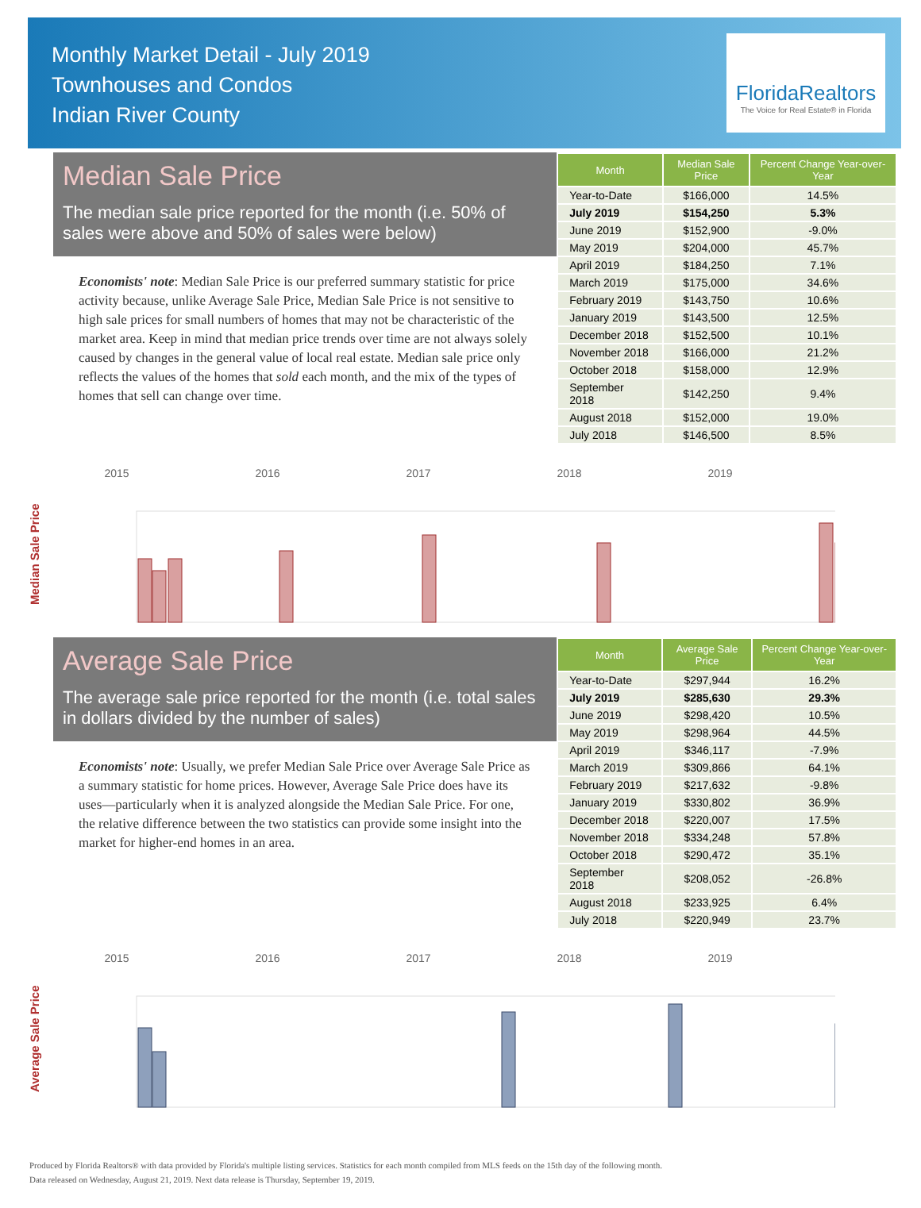Monthly Market Detail - July 2019
Townhouses and Condos
Indian River County
FloridaRealtors
The Voice for Real Estate® in Florida
Median Sale Price
The median sale price reported for the month (i.e. 50% of sales were above and 50% of sales were below)
Economists' note: Median Sale Price is our preferred summary statistic for price activity because, unlike Average Sale Price, Median Sale Price is not sensitive to high sale prices for small numbers of homes that may not be characteristic of the market area. Keep in mind that median price trends over time are not always solely caused by changes in the general value of local real estate. Median sale price only reflects the values of the homes that sold each month, and the mix of the types of homes that sell can change over time.
| Month | Median Sale Price | Percent Change Year-over-Year |
| --- | --- | --- |
| Year-to-Date | $166,000 | 14.5% |
| July 2019 | $154,250 | 5.3% |
| June 2019 | $152,900 | -9.0% |
| May 2019 | $204,000 | 45.7% |
| April 2019 | $184,250 | 7.1% |
| March 2019 | $175,000 | 34.6% |
| February 2019 | $143,750 | 10.6% |
| January 2019 | $143,500 | 12.5% |
| December 2018 | $152,500 | 10.1% |
| November 2018 | $166,000 | 21.2% |
| October 2018 | $158,000 | 12.9% |
| September 2018 | $142,250 | 9.4% |
| August 2018 | $152,000 | 19.0% |
| July 2018 | $146,500 | 8.5% |
Median Sale Price
2015 2016 2017 2018 2019
Average Sale Price
The average sale price reported for the month (i.e. total sales in dollars divided by the number of sales)
Economists' note: Usually, we prefer Median Sale Price over Average Sale Price as a summary statistic for home prices. However, Average Sale Price does have its uses—particularly when it is analyzed alongside the Median Sale Price. For one, the relative difference between the two statistics can provide some insight into the market for higher-end homes in an area.
| Month | Average Sale Price | Percent Change Year-over-Year |
| --- | --- | --- |
| Year-to-Date | $297,944 | 16.2% |
| July 2019 | $285,630 | 29.3% |
| June 2019 | $298,420 | 10.5% |
| May 2019 | $298,964 | 44.5% |
| April 2019 | $346,117 | -7.9% |
| March 2019 | $309,866 | 64.1% |
| February 2019 | $217,632 | -9.8% |
| January 2019 | $330,802 | 36.9% |
| December 2018 | $220,007 | 17.5% |
| November 2018 | $334,248 | 57.8% |
| October 2018 | $290,472 | 35.1% |
| September 2018 | $208,052 | -26.8% |
| August 2018 | $233,925 | 6.4% |
| July 2018 | $220,949 | 23.7% |
Average Sale Price
2015 2016 2017 2018 2019
Produced by Florida Realtors® with data provided by Florida's multiple listing services. Statistics for each month compiled from MLS feeds on the 15th day of the following month.
Data released on Wednesday, August 21, 2019. Next data release is Thursday, September 19, 2019.